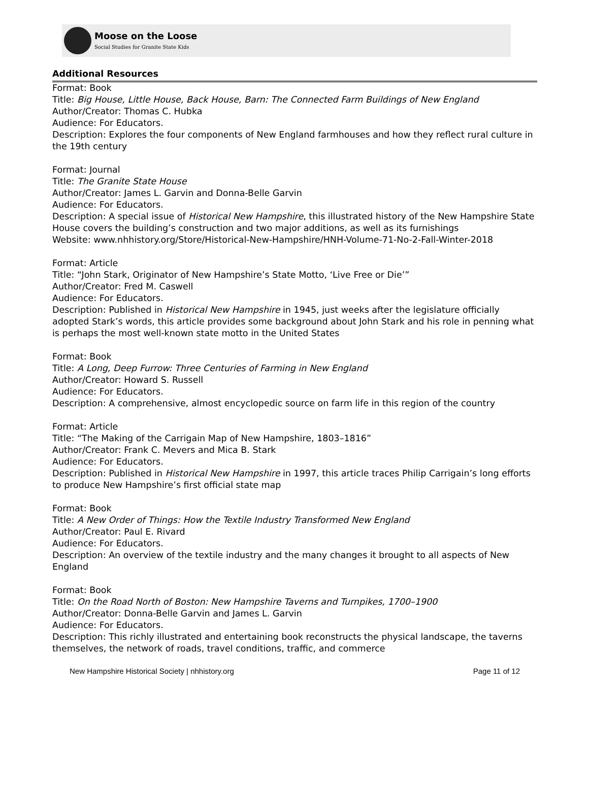Moose on the Loose
Social Studies for Granite State Kids
Additional Resources
Format: Book
Title: Big House, Little House, Back House, Barn: The Connected Farm Buildings of New England
Author/Creator: Thomas C. Hubka
Audience: For Educators.
Description: Explores the four components of New England farmhouses and how they reflect rural culture in the 19th century
Format: Journal
Title: The Granite State House
Author/Creator: James L. Garvin and Donna-Belle Garvin
Audience: For Educators.
Description: A special issue of Historical New Hampshire, this illustrated history of the New Hampshire State House covers the building’s construction and two major additions, as well as its furnishings
Website: www.nhhistory.org/Store/Historical-New-Hampshire/HNH-Volume-71-No-2-Fall-Winter-2018
Format: Article
Title: “John Stark, Originator of New Hampshire’s State Motto, ‘Live Free or Die’”
Author/Creator: Fred M. Caswell
Audience: For Educators.
Description: Published in Historical New Hampshire in 1945, just weeks after the legislature officially adopted Stark’s words, this article provides some background about John Stark and his role in penning what is perhaps the most well-known state motto in the United States
Format: Book
Title: A Long, Deep Furrow: Three Centuries of Farming in New England
Author/Creator: Howard S. Russell
Audience: For Educators.
Description: A comprehensive, almost encyclopedic source on farm life in this region of the country
Format: Article
Title: “The Making of the Carrigain Map of New Hampshire, 1803–1816”
Author/Creator: Frank C. Mevers and Mica B. Stark
Audience: For Educators.
Description: Published in Historical New Hampshire in 1997, this article traces Philip Carrigain’s long efforts to produce New Hampshire’s first official state map
Format: Book
Title: A New Order of Things: How the Textile Industry Transformed New England
Author/Creator: Paul E. Rivard
Audience: For Educators.
Description: An overview of the textile industry and the many changes it brought to all aspects of New England
Format: Book
Title: On the Road North of Boston: New Hampshire Taverns and Turnpikes, 1700–1900
Author/Creator: Donna-Belle Garvin and James L. Garvin
Audience: For Educators.
Description: This richly illustrated and entertaining book reconstructs the physical landscape, the taverns themselves, the network of roads, travel conditions, traffic, and commerce
New Hampshire Historical Society | nhhistory.org Page 11 of 12